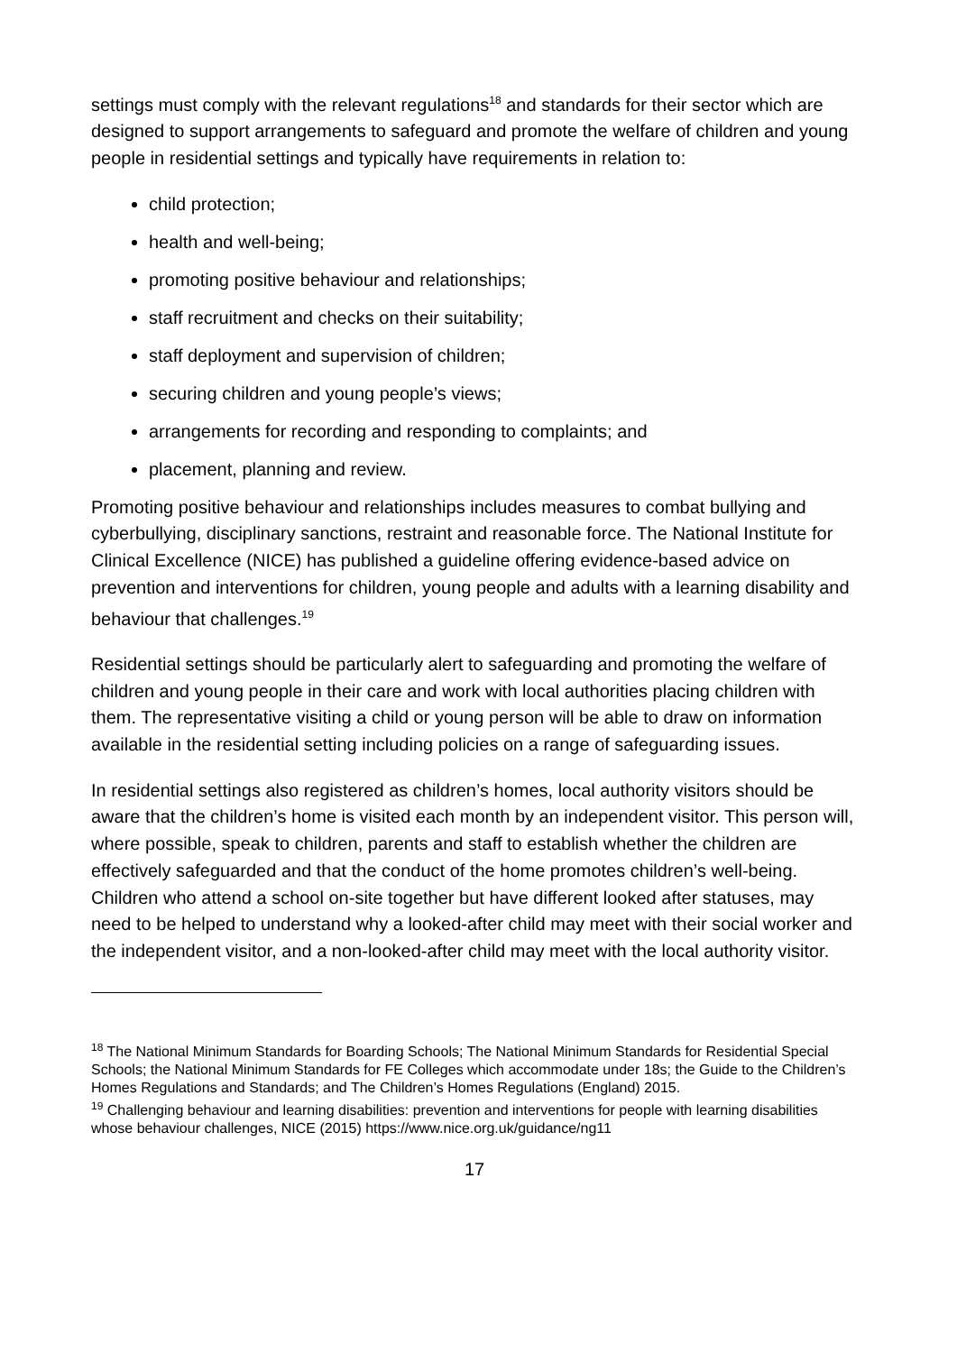settings must comply with the relevant regulations<sup>18</sup> and standards for their sector which are designed to support arrangements to safeguard and promote the welfare of children and young people in residential settings and typically have requirements in relation to:
child protection;
health and well-being;
promoting positive behaviour and relationships;
staff recruitment and checks on their suitability;
staff deployment and supervision of children;
securing children and young people’s views;
arrangements for recording and responding to complaints; and
placement, planning and review.
Promoting positive behaviour and relationships includes measures to combat bullying and cyberbullying, disciplinary sanctions, restraint and reasonable force. The National Institute for Clinical Excellence (NICE) has published a guideline offering evidence-based advice on prevention and interventions for children, young people and adults with a learning disability and behaviour that challenges.<sup>19</sup>
Residential settings should be particularly alert to safeguarding and promoting the welfare of children and young people in their care and work with local authorities placing children with them. The representative visiting a child or young person will be able to draw on information available in the residential setting including policies on a range of safeguarding issues.
In residential settings also registered as children’s homes, local authority visitors should be aware that the children’s home is visited each month by an independent visitor. This person will, where possible, speak to children, parents and staff to establish whether the children are effectively safeguarded and that the conduct of the home promotes children’s well-being. Children who attend a school on-site together but have different looked after statuses, may need to be helped to understand why a looked-after child may meet with their social worker and the independent visitor, and a non-looked-after child may meet with the local authority visitor.
<sup>18</sup> The National Minimum Standards for Boarding Schools; The National Minimum Standards for Residential Special Schools; the National Minimum Standards for FE Colleges which accommodate under 18s; the Guide to the Children’s Homes Regulations and Standards; and The Children’s Homes Regulations (England) 2015.
<sup>19</sup> Challenging behaviour and learning disabilities: prevention and interventions for people with learning disabilities whose behaviour challenges, NICE (2015) https://www.nice.org.uk/guidance/ng11
17